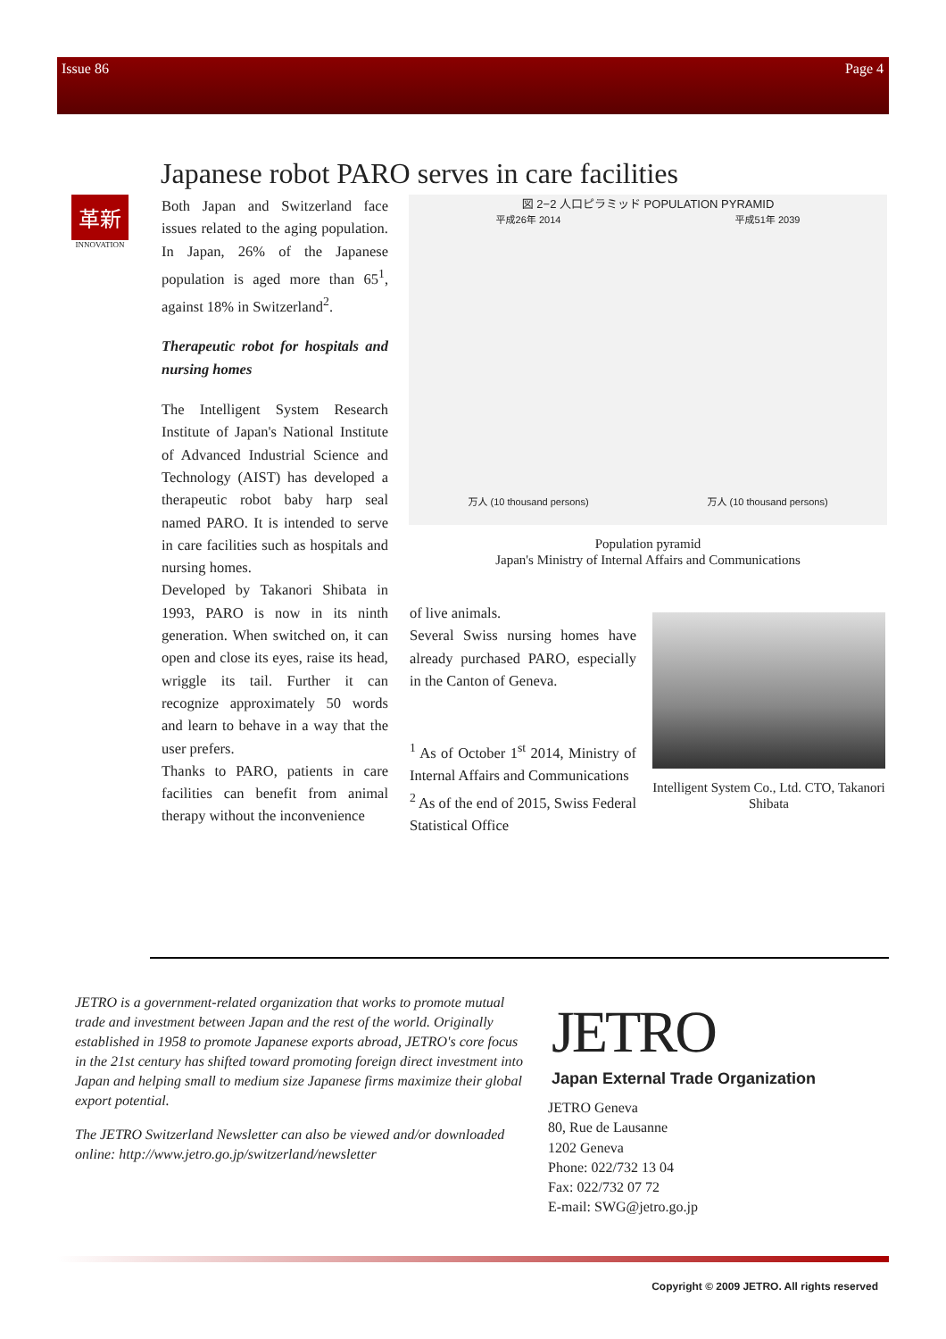Issue 86 Page 4
Japanese robot PARO serves in care facilities
革新
INNOVATION
Both Japan and Switzerland face issues related to the aging population. In Japan, 26% of the Japanese population is aged more than 65<sup>1</sup>, against 18% in Switzerland<sup>2</sup>.
Therapeutic robot for hospitals and nursing homes
The Intelligent System Research Institute of Japan's National Institute of Advanced Industrial Science and Technology (AIST) has developed a therapeutic robot baby harp seal named PARO. It is intended to serve in care facilities such as hospitals and nursing homes.
Developed by Takanori Shibata in 1993, PARO is now in its ninth generation. When switched on, it can open and close its eyes, raise its head, wriggle its tail. Further it can recognize approximately 50 words and learn to behave in a way that the user prefers.
Thanks to PARO, patients in care facilities can benefit from animal therapy without the inconvenience
図 2−2 人口ピラミッド POPULATION PYRAMID
平成26年 2014 平成51年 2039
万人 (10 thousand persons) 万人 (10 thousand persons)
Population pyramid
Japan's Ministry of Internal Affairs and Communications
of live animals.
Several Swiss nursing homes have already purchased PARO, especially in the Canton of Geneva.
<sup>1</sup> As of October 1<sup>st</sup> 2014, Ministry of Internal Affairs and Communications
<sup>2</sup> As of the end of 2015, Swiss Federal Statistical Office
Intelligent System Co., Ltd. CTO, Takanori Shibata
JETRO is a government-related organization that works to promote mutual trade and investment between Japan and the rest of the world. Originally established in 1958 to promote Japanese exports abroad, JETRO's core focus in the 21st century has shifted toward promoting foreign direct investment into Japan and helping small to medium size Japanese firms maximize their global export potential.
The JETRO Switzerland Newsletter can also be viewed and/or downloaded online: http://www.jetro.go.jp/switzerland/newsletter
JETRO
Japan External Trade Organization
JETRO Geneva
80, Rue de Lausanne
1202 Geneva
Phone: 022/732 13 04
Fax: 022/732 07 72
E-mail: SWG@jetro.go.jp
Copyright © 2009 JETRO. All rights reserved